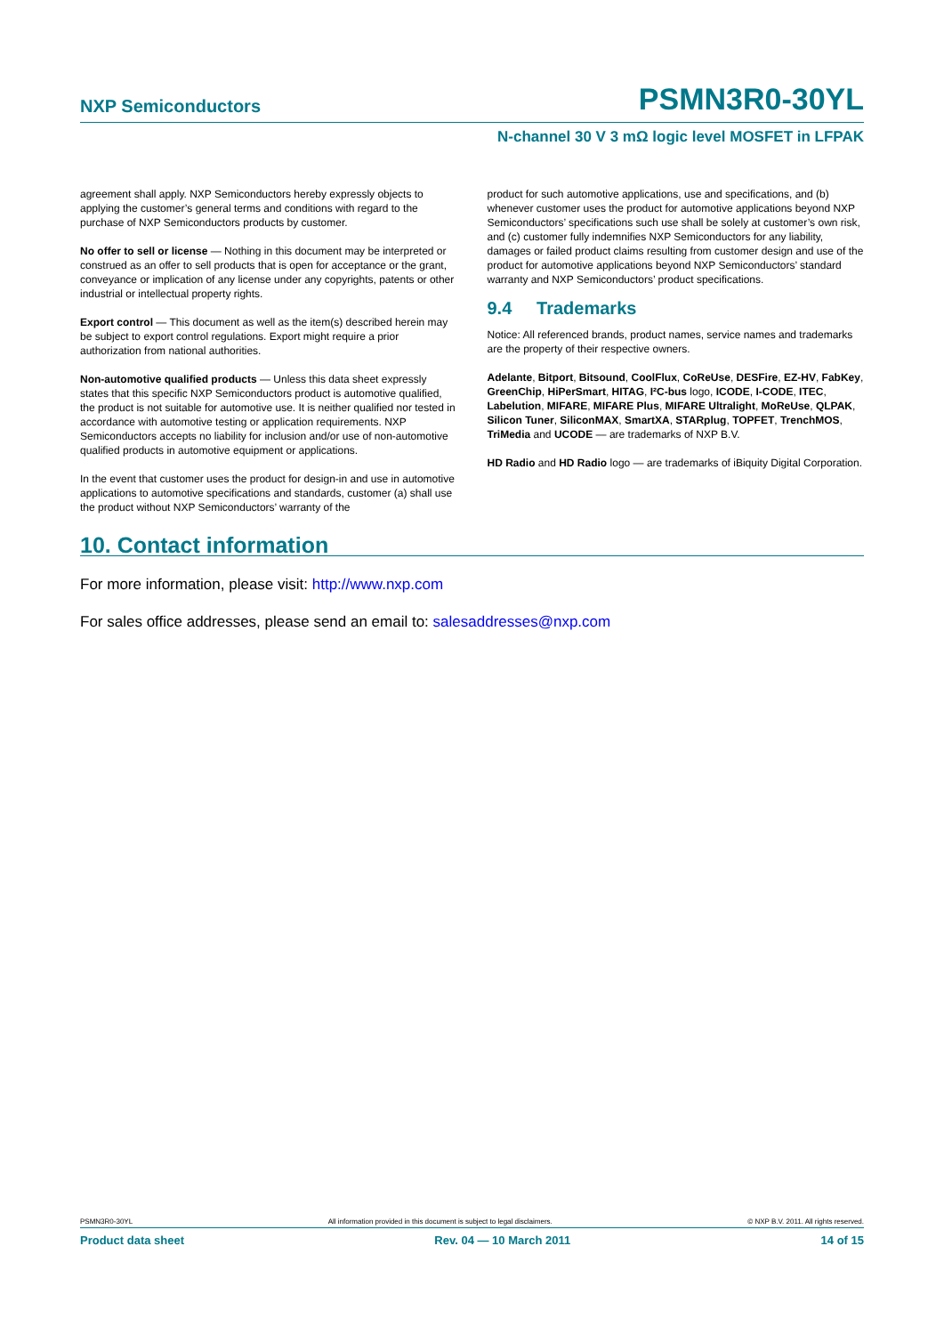NXP Semiconductors PSMN3R0-30YL
N-channel 30 V 3 mΩ logic level MOSFET in LFPAK
agreement shall apply. NXP Semiconductors hereby expressly objects to applying the customer’s general terms and conditions with regard to the purchase of NXP Semiconductors products by customer.
No offer to sell or license — Nothing in this document may be interpreted or construed as an offer to sell products that is open for acceptance or the grant, conveyance or implication of any license under any copyrights, patents or other industrial or intellectual property rights.
Export control — This document as well as the item(s) described herein may be subject to export control regulations. Export might require a prior authorization from national authorities.
Non-automotive qualified products — Unless this data sheet expressly states that this specific NXP Semiconductors product is automotive qualified, the product is not suitable for automotive use. It is neither qualified nor tested in accordance with automotive testing or application requirements. NXP Semiconductors accepts no liability for inclusion and/or use of non-automotive qualified products in automotive equipment or applications.
In the event that customer uses the product for design-in and use in automotive applications to automotive specifications and standards, customer (a) shall use the product without NXP Semiconductors’ warranty of the
product for such automotive applications, use and specifications, and (b) whenever customer uses the product for automotive applications beyond NXP Semiconductors’ specifications such use shall be solely at customer’s own risk, and (c) customer fully indemnifies NXP Semiconductors for any liability, damages or failed product claims resulting from customer design and use of the product for automotive applications beyond NXP Semiconductors’ standard warranty and NXP Semiconductors’ product specifications.
9.4 Trademarks
Notice: All referenced brands, product names, service names and trademarks are the property of their respective owners.
Adelante, Bitport, Bitsound, CoolFlux, CoReUse, DESFire, EZ-HV, FabKey, GreenChip, HiPerSmart, HITAG, I²C-bus logo, ICODE, I-CODE, ITEC, Labelution, MIFARE, MIFARE Plus, MIFARE Ultralight, MoReUse, QLPAK, Silicon Tuner, SiliconMAX, SmartXA, STARplug, TOPFET, TrenchMOS, TriMedia and UCODE — are trademarks of NXP B.V.
HD Radio and HD Radio logo — are trademarks of iBiquity Digital Corporation.
10. Contact information
For more information, please visit: http://www.nxp.com
For sales office addresses, please send an email to: salesaddresses@nxp.com
PSMN3R0-30YL All information provided in this document is subject to legal disclaimers. © NXP B.V. 2011. All rights reserved.
Product data sheet Rev. 04 — 10 March 2011 14 of 15